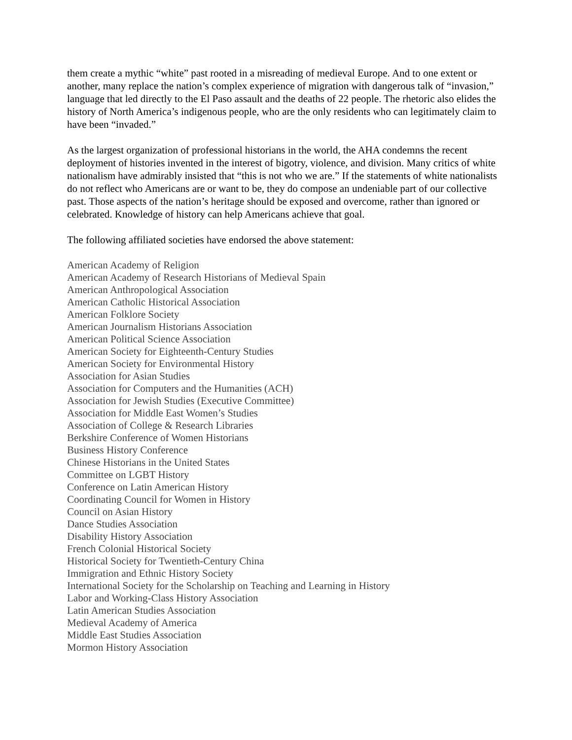them create a mythic “white” past rooted in a misreading of medieval Europe. And to one extent or another, many replace the nation’s complex experience of migration with dangerous talk of “invasion,” language that led directly to the El Paso assault and the deaths of 22 people. The rhetoric also elides the history of North America’s indigenous people, who are the only residents who can legitimately claim to have been “invaded.”
As the largest organization of professional historians in the world, the AHA condemns the recent deployment of histories invented in the interest of bigotry, violence, and division. Many critics of white nationalism have admirably insisted that “this is not who we are.” If the statements of white nationalists do not reflect who Americans are or want to be, they do compose an undeniable part of our collective past. Those aspects of the nation’s heritage should be exposed and overcome, rather than ignored or celebrated. Knowledge of history can help Americans achieve that goal.
The following affiliated societies have endorsed the above statement:
American Academy of Religion
American Academy of Research Historians of Medieval Spain
American Anthropological Association
American Catholic Historical Association
American Folklore Society
American Journalism Historians Association
American Political Science Association
American Society for Eighteenth-Century Studies
American Society for Environmental History
Association for Asian Studies
Association for Computers and the Humanities (ACH)
Association for Jewish Studies (Executive Committee)
Association for Middle East Women’s Studies
Association of College & Research Libraries
Berkshire Conference of Women Historians
Business History Conference
Chinese Historians in the United States
Committee on LGBT History
Conference on Latin American History
Coordinating Council for Women in History
Council on Asian History
Dance Studies Association
Disability History Association
French Colonial Historical Society
Historical Society for Twentieth-Century China
Immigration and Ethnic History Society
International Society for the Scholarship on Teaching and Learning in History
Labor and Working-Class History Association
Latin American Studies Association
Medieval Academy of America
Middle East Studies Association
Mormon History Association